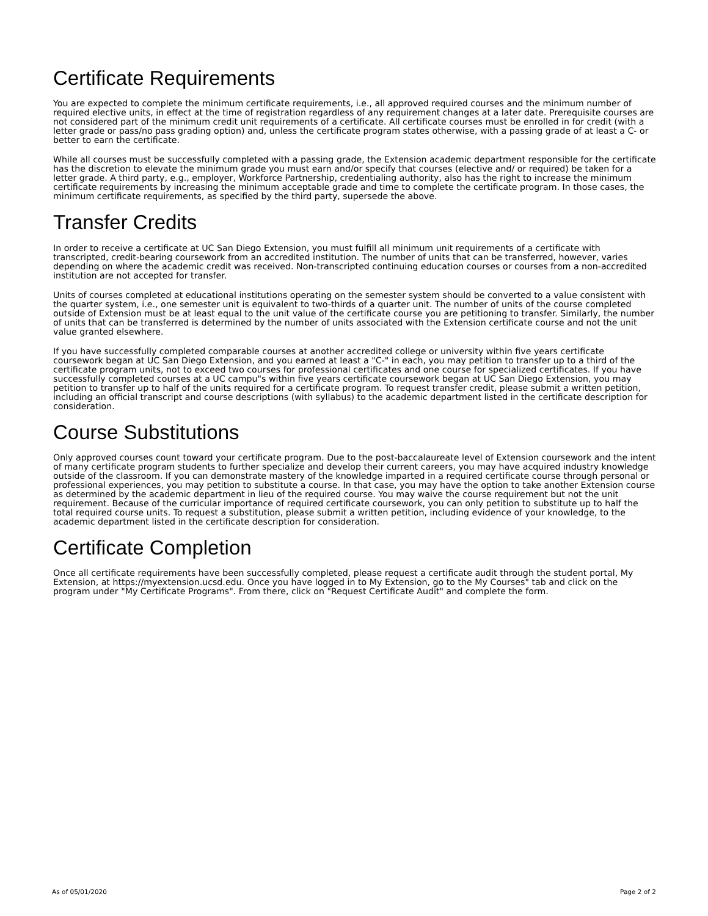Certificate Requirements
You are expected to complete the minimum certificate requirements, i.e., all approved required courses and the minimum number of required elective units, in effect at the time of registration regardless of any requirement changes at a later date. Prerequisite courses are not considered part of the minimum credit unit requirements of a certificate. All certificate courses must be enrolled in for credit (with a letter grade or pass/no pass grading option) and, unless the certificate program states otherwise, with a passing grade of at least a C- or better to earn the certificate.
While all courses must be successfully completed with a passing grade, the Extension academic department responsible for the certificate has the discretion to elevate the minimum grade you must earn and/or specify that courses (elective and/ or required) be taken for a letter grade. A third party, e.g., employer, Workforce Partnership, credentialing authority, also has the right to increase the minimum certificate requirements by increasing the minimum acceptable grade and time to complete the certificate program. In those cases, the minimum certificate requirements, as specified by the third party, supersede the above.
Transfer Credits
In order to receive a certificate at UC San Diego Extension, you must fulfill all minimum unit requirements of a certificate with transcripted, credit-bearing coursework from an accredited institution. The number of units that can be transferred, however, varies depending on where the academic credit was received. Non-transcripted continuing education courses or courses from a non-accredited institution are not accepted for transfer.
Units of courses completed at educational institutions operating on the semester system should be converted to a value consistent with the quarter system, i.e., one semester unit is equivalent to two-thirds of a quarter unit. The number of units of the course completed outside of Extension must be at least equal to the unit value of the certificate course you are petitioning to transfer. Similarly, the number of units that can be transferred is determined by the number of units associated with the Extension certificate course and not the unit value granted elsewhere.
If you have successfully completed comparable courses at another accredited college or university within five years certificate coursework began at UC San Diego Extension, and you earned at least a "C-" in each, you may petition to transfer up to a third of the certificate program units, not to exceed two courses for professional certificates and one course for specialized certificates. If you have successfully completed courses at a UC campu"s within five years certificate coursework began at UC San Diego Extension, you may petition to transfer up to half of the units required for a certificate program. To request transfer credit, please submit a written petition, including an official transcript and course descriptions (with syllabus) to the academic department listed in the certificate description for consideration.
Course Substitutions
Only approved courses count toward your certificate program. Due to the post-baccalaureate level of Extension coursework and the intent of many certificate program students to further specialize and develop their current careers, you may have acquired industry knowledge outside of the classroom. If you can demonstrate mastery of the knowledge imparted in a required certificate course through personal or professional experiences, you may petition to substitute a course. In that case, you may have the option to take another Extension course as determined by the academic department in lieu of the required course. You may waive the course requirement but not the unit requirement. Because of the curricular importance of required certificate coursework, you can only petition to substitute up to half the total required course units. To request a substitution, please submit a written petition, including evidence of your knowledge, to the academic department listed in the certificate description for consideration.
Certificate Completion
Once all certificate requirements have been successfully completed, please request a certificate audit through the student portal, My Extension, at https://myextension.ucsd.edu. Once you have logged in to My Extension, go to the My Courses" tab and click on the program under "My Certificate Programs". From there, click on "Request Certificate Audit" and complete the form.
As of 05/01/2020 Page 2 of 2